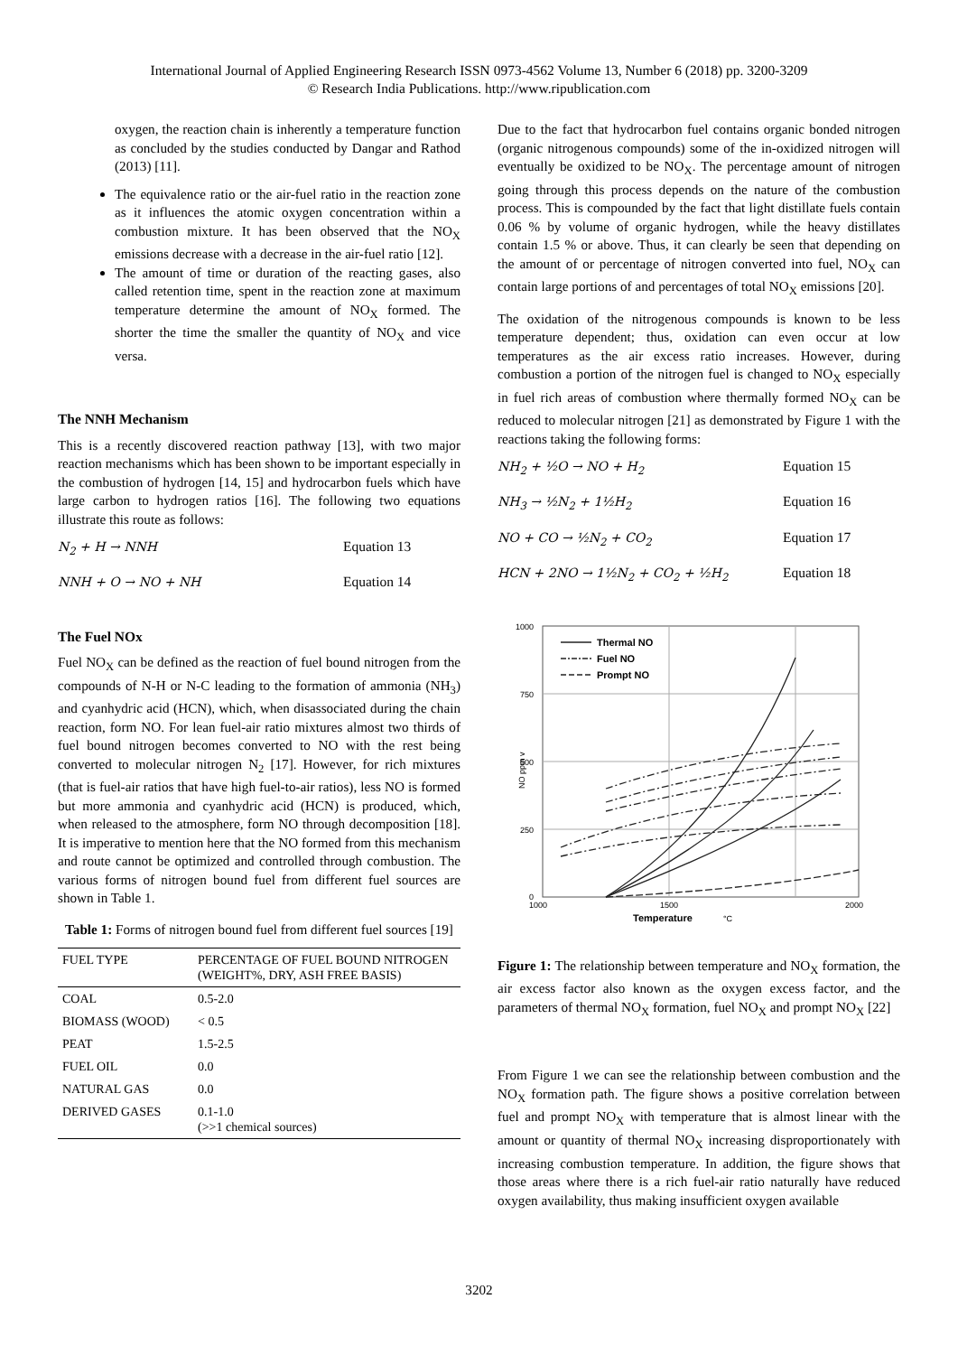International Journal of Applied Engineering Research ISSN 0973-4562 Volume 13, Number 6 (2018) pp. 3200-3209
© Research India Publications. http://www.ripublication.com
oxygen, the reaction chain is inherently a temperature function as concluded by the studies conducted by Dangar and Rathod (2013) [11].
The equivalence ratio or the air-fuel ratio in the reaction zone as it influences the atomic oxygen concentration within a combustion mixture. It has been observed that the NO<sub>X</sub> emissions decrease with a decrease in the air-fuel ratio [12].
The amount of time or duration of the reacting gases, also called retention time, spent in the reaction zone at maximum temperature determine the amount of NO<sub>X</sub> formed. The shorter the time the smaller the quantity of NO<sub>X</sub> and vice versa.
The NNH Mechanism
This is a recently discovered reaction pathway [13], with two major reaction mechanisms which has been shown to be important especially in the combustion of hydrogen [14, 15] and hydrocarbon fuels which have large carbon to hydrogen ratios [16]. The following two equations illustrate this route as follows:
N<sub>2</sub> + H → NNH Equation 13
NNH + O → NO + NH Equation 14
The Fuel NOx
Fuel NO<sub>X</sub> can be defined as the reaction of fuel bound nitrogen from the compounds of N-H or N-C leading to the formation of ammonia (NH<sub>3</sub>) and cyanhydric acid (HCN), which, when disassociated during the chain reaction, form NO. For lean fuel-air ratio mixtures almost two thirds of fuel bound nitrogen becomes converted to NO with the rest being converted to molecular nitrogen N<sub>2</sub> [17]. However, for rich mixtures (that is fuel-air ratios that have high fuel-to-air ratios), less NO is formed but more ammonia and cyanhydric acid (HCN) is produced, which, when released to the atmosphere, form NO through decomposition [18]. It is imperative to mention here that the NO formed from this mechanism and route cannot be optimized and controlled through combustion. The various forms of nitrogen bound fuel from different fuel sources are shown in Table 1.
Table 1: Forms of nitrogen bound fuel from different fuel sources [19]
| FUEL TYPE | PERCENTAGE OF FUEL BOUND NITROGEN (WEIGHT%, DRY, ASH FREE BASIS) |
| --- | --- |
| COAL | 0.5-2.0 |
| BIOMASS (WOOD) | < 0.5 |
| PEAT | 1.5-2.5 |
| FUEL OIL | 0.0 |
| NATURAL GAS | 0.0 |
| DERIVED GASES | 0.1-1.0 (>>1 chemical sources) |
Due to the fact that hydrocarbon fuel contains organic bonded nitrogen (organic nitrogenous compounds) some of the in-oxidized nitrogen will eventually be oxidized to be NO<sub>X</sub>. The percentage amount of nitrogen going through this process depends on the nature of the combustion process. This is compounded by the fact that light distillate fuels contain 0.06 % by volume of organic hydrogen, while the heavy distillates contain 1.5 % or above. Thus, it can clearly be seen that depending on the amount of or percentage of nitrogen converted into fuel, NO<sub>X</sub> can contain large portions of and percentages of total NO<sub>X</sub> emissions [20].
The oxidation of the nitrogenous compounds is known to be less temperature dependent; thus, oxidation can even occur at low temperatures as the air excess ratio increases. However, during combustion a portion of the nitrogen fuel is changed to NO<sub>X</sub> especially in fuel rich areas of combustion where thermally formed NO<sub>X</sub> can be reduced to molecular nitrogen [21] as demonstrated by Figure 1 with the reactions taking the following forms:
NH<sub>2</sub> + ½O → NO + H<sub>2</sub> Equation 15
NH<sub>3</sub> → ½N<sub>2</sub> + 1½H<sub>2</sub> Equation 16
NO + CO → ½N<sub>2</sub> + CO<sub>2</sub> Equation 17
HCN + 2NO → 1½N<sub>2</sub> + CO<sub>2</sub> + ½H<sub>2</sub> Equation 18
1000
750
500
250
0
1000
1500
2000
Temperature
°C
NO ppm v
Thermal NO
Fuel NO
Prompt NO
Figure 1: The relationship between temperature and NO<sub>X</sub> formation, the air excess factor also known as the oxygen excess factor, and the parameters of thermal NO<sub>X</sub> formation, fuel NO<sub>X</sub> and prompt NO<sub>X</sub> [22]
From Figure 1 we can see the relationship between combustion and the NO<sub>X</sub> formation path. The figure shows a positive correlation between fuel and prompt NO<sub>X</sub> with temperature that is almost linear with the amount or quantity of thermal NO<sub>X</sub> increasing disproportionately with increasing combustion temperature. In addition, the figure shows that those areas where there is a rich fuel-air ratio naturally have reduced oxygen availability, thus making insufficient oxygen available
3202